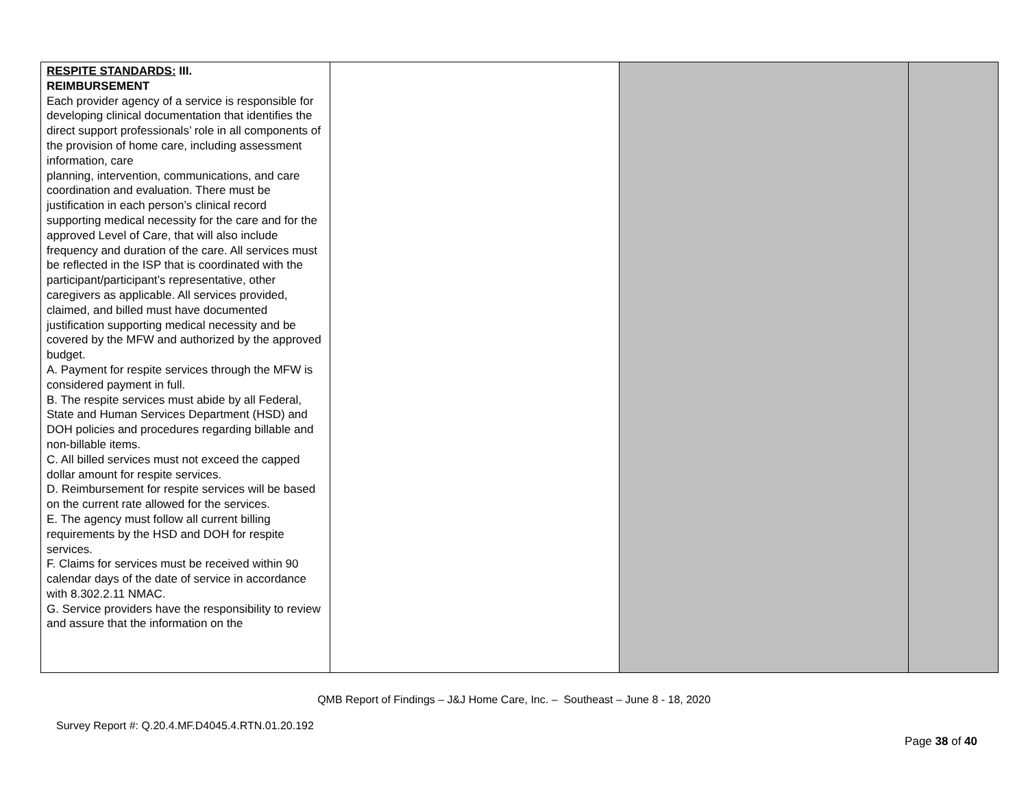| RESPITE STANDARDS: III. REIMBURSEMENT Each provider agency of a service is responsible for developing clinical documentation that identifies the direct support professionals’ role in all components of the provision of home care, including assessment information, care planning, intervention, communications, and care coordination and evaluation. There must be justification in each person’s clinical record supporting medical necessity for the care and for the approved Level of Care, that will also include frequency and duration of the care. All services must be reflected in the ISP that is coordinated with the participant/participant’s representative, other caregivers as applicable. All services provided, claimed, and billed must have documented justification supporting medical necessity and be covered by the MFW and authorized by the approved budget. A. Payment for respite services through the MFW is considered payment in full. B. The respite services must abide by all Federal, State and Human Services Department (HSD) and DOH policies and procedures regarding billable and non-billable items. C. All billed services must not exceed the capped dollar amount for respite services. D. Reimbursement for respite services will be based on the current rate allowed for the services. E. The agency must follow all current billing requirements by the HSD and DOH for respite services. F. Claims for services must be received within 90 calendar days of the date of service in accordance with 8.302.2.11 NMAC. G. Service providers have the responsibility to review and assure that the information on the | | | |
QMB Report of Findings – J&J Home Care, Inc. – Southeast – June 8 - 18, 2020
Survey Report #: Q.20.4.MF.D4045.4.RTN.01.20.192
Page 38 of 40